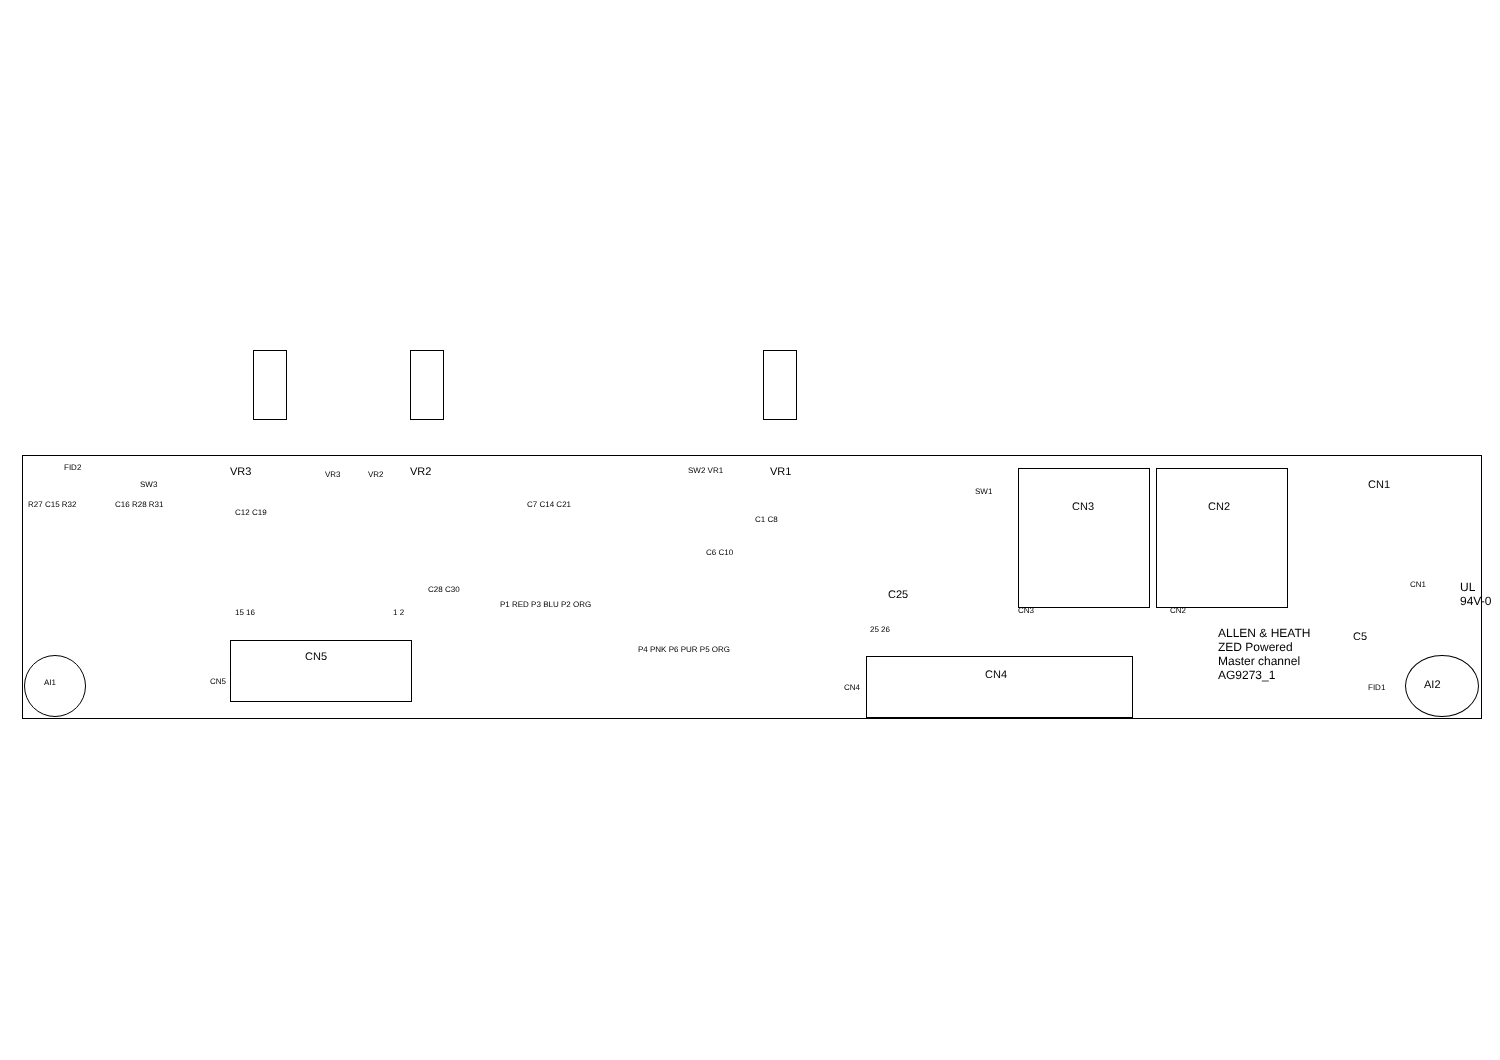VR3 VR2 VR1
CN3 CN2
CN1
CN5
CN4
AI2
C5
C25
ALLEN & HEATH
ZED Powered
Master channel
AG9273_1
UL 94V-0
FID2
R27 C15 R32 C16 R28 R31
SW3
VR3 VR2 SW2 VR1
SW1
C12 C19
C28 C30
P1 RED P3 BLU P2 ORG
P4 PNK P6 PUR P5 ORG
C7 C14 C21
C1 C8
C6 C10
CN3 CN2
CN1
FID1
CN5
CN4
15 16 1 2
25 26
AI1